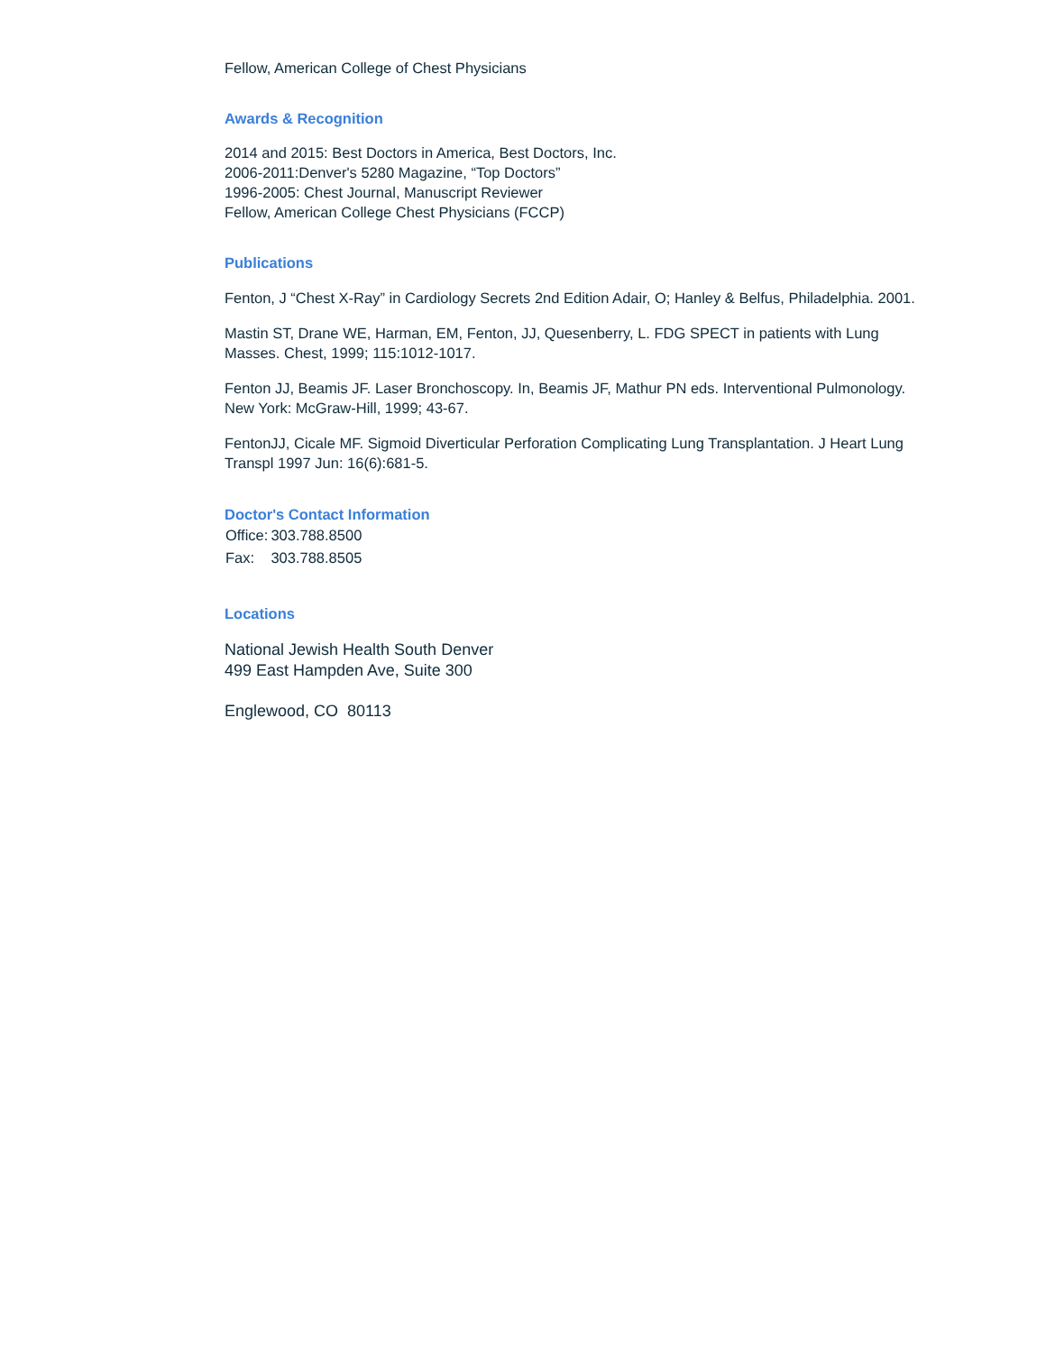Fellow, American College of Chest Physicians
Awards & Recognition
2014 and 2015: Best Doctors in America, Best Doctors, Inc.
2006-2011:Denver's 5280 Magazine, “Top Doctors”
1996-2005: Chest Journal, Manuscript Reviewer
Fellow, American College Chest Physicians (FCCP)
Publications
Fenton, J “Chest X-Ray” in Cardiology Secrets 2nd Edition Adair, O; Hanley & Belfus, Philadelphia. 2001.
Mastin ST, Drane WE, Harman, EM, Fenton, JJ, Quesenberry, L. FDG SPECT in patients with Lung Masses. Chest, 1999; 115:1012-1017.
Fenton JJ, Beamis JF. Laser Bronchoscopy. In, Beamis JF, Mathur PN eds. Interventional Pulmonology. New York: McGraw-Hill, 1999; 43-67.
FentonJJ, Cicale MF. Sigmoid Diverticular Perforation Complicating Lung Transplantation. J Heart Lung Transpl 1997 Jun: 16(6):681-5.
Doctor's Contact Information
| Office: | 303.788.8500 |
| Fax: | 303.788.8505 |
Locations
National Jewish Health South Denver
499 East Hampden Ave, Suite 300
Englewood, CO 80113